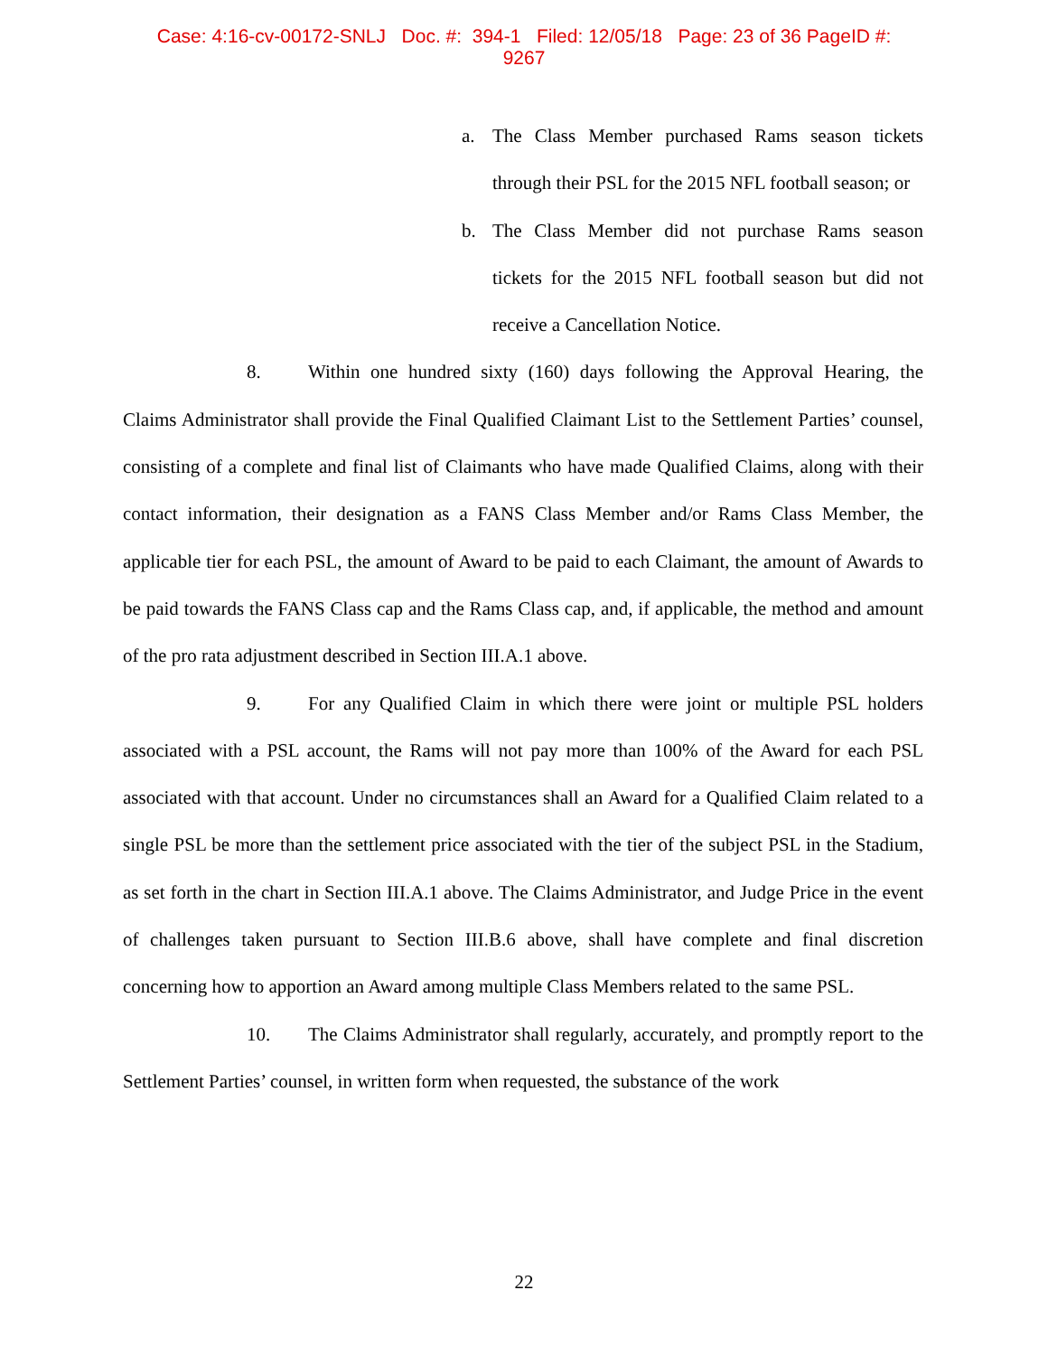Case: 4:16-cv-00172-SNLJ Doc. #: 394-1 Filed: 12/05/18 Page: 23 of 36 PageID #:
9267
a. The Class Member purchased Rams season tickets through their PSL for the 2015 NFL football season; or
b. The Class Member did not purchase Rams season tickets for the 2015 NFL football season but did not receive a Cancellation Notice.
8. Within one hundred sixty (160) days following the Approval Hearing, the Claims Administrator shall provide the Final Qualified Claimant List to the Settlement Parties’ counsel, consisting of a complete and final list of Claimants who have made Qualified Claims, along with their contact information, their designation as a FANS Class Member and/or Rams Class Member, the applicable tier for each PSL, the amount of Award to be paid to each Claimant, the amount of Awards to be paid towards the FANS Class cap and the Rams Class cap, and, if applicable, the method and amount of the pro rata adjustment described in Section III.A.1 above.
9. For any Qualified Claim in which there were joint or multiple PSL holders associated with a PSL account, the Rams will not pay more than 100% of the Award for each PSL associated with that account. Under no circumstances shall an Award for a Qualified Claim related to a single PSL be more than the settlement price associated with the tier of the subject PSL in the Stadium, as set forth in the chart in Section III.A.1 above. The Claims Administrator, and Judge Price in the event of challenges taken pursuant to Section III.B.6 above, shall have complete and final discretion concerning how to apportion an Award among multiple Class Members related to the same PSL.
10. The Claims Administrator shall regularly, accurately, and promptly report to the Settlement Parties’ counsel, in written form when requested, the substance of the work
22